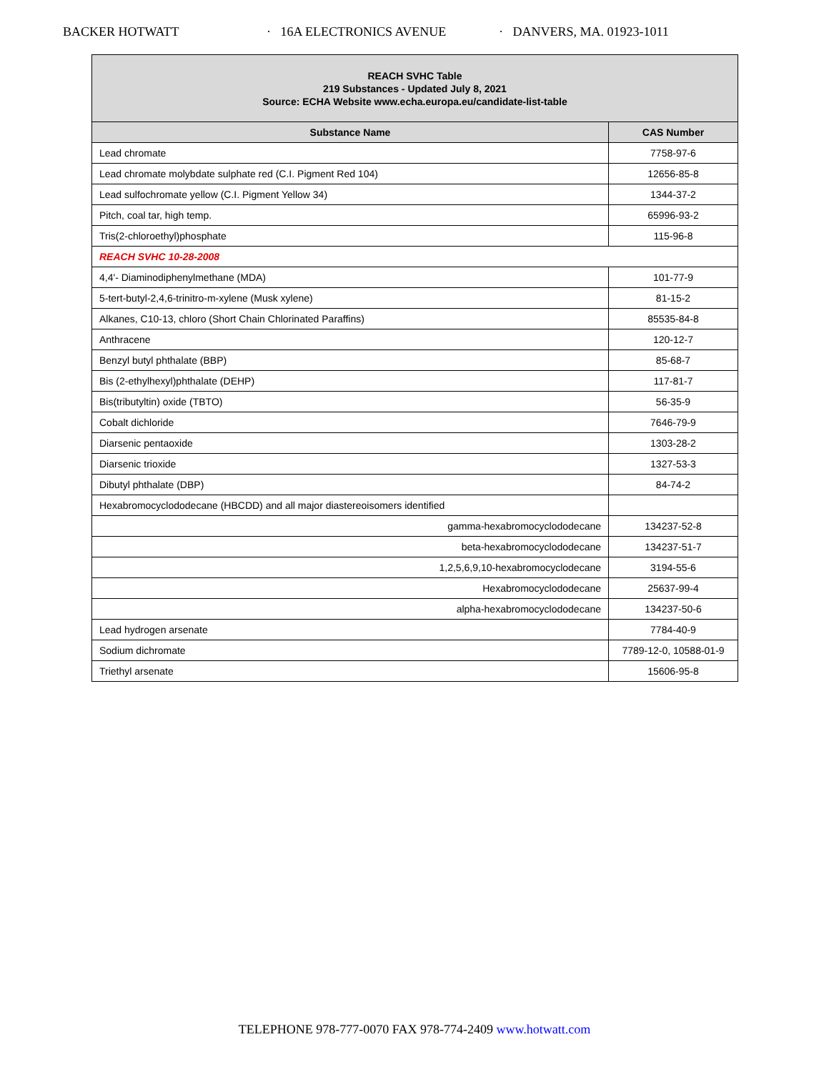BACKER HOTWATT · 16A ELECTRONICS AVENUE · DANVERS, MA. 01923-1011
| REACH SVHC Table 219 Substances - Updated July 8, 2021 Source: ECHA Website www.echa.europa.eu/candidate-list-table | |
| Substance Name | CAS Number |
| Lead chromate | 7758-97-6 |
| Lead chromate molybdate sulphate red (C.I. Pigment Red 104) | 12656-85-8 |
| Lead sulfochromate yellow (C.I. Pigment Yellow 34) | 1344-37-2 |
| Pitch, coal tar, high temp. | 65996-93-2 |
| Tris(2-chloroethyl)phosphate | 115-96-8 |
| REACH SVHC 10-28-2008 | |
| 4,4'- Diaminodiphenylmethane (MDA) | 101-77-9 |
| 5-tert-butyl-2,4,6-trinitro-m-xylene (Musk xylene) | 81-15-2 |
| Alkanes, C10-13, chloro (Short Chain Chlorinated Paraffins) | 85535-84-8 |
| Anthracene | 120-12-7 |
| Benzyl butyl phthalate (BBP) | 85-68-7 |
| Bis (2-ethylhexyl)phthalate (DEHP) | 117-81-7 |
| Bis(tributyltin) oxide (TBTO) | 56-35-9 |
| Cobalt dichloride | 7646-79-9 |
| Diarsenic pentaoxide | 1303-28-2 |
| Diarsenic trioxide | 1327-53-3 |
| Dibutyl phthalate (DBP) | 84-74-2 |
| Hexabromocyclododecane (HBCDD) and all major diastereoisomers identified | |
| gamma-hexabromocyclododecane | 134237-52-8 |
| beta-hexabromocyclododecane | 134237-51-7 |
| 1,2,5,6,9,10-hexabromocyclodecane | 3194-55-6 |
| Hexabromocyclododecane | 25637-99-4 |
| alpha-hexabromocyclododecane | 134237-50-6 |
| Lead hydrogen arsenate | 7784-40-9 |
| Sodium dichromate | 7789-12-0, 10588-01-9 |
| Triethyl arsenate | 15606-95-8 |
TELEPHONE 978-777-0070 FAX 978-774-2409 www.hotwatt.com